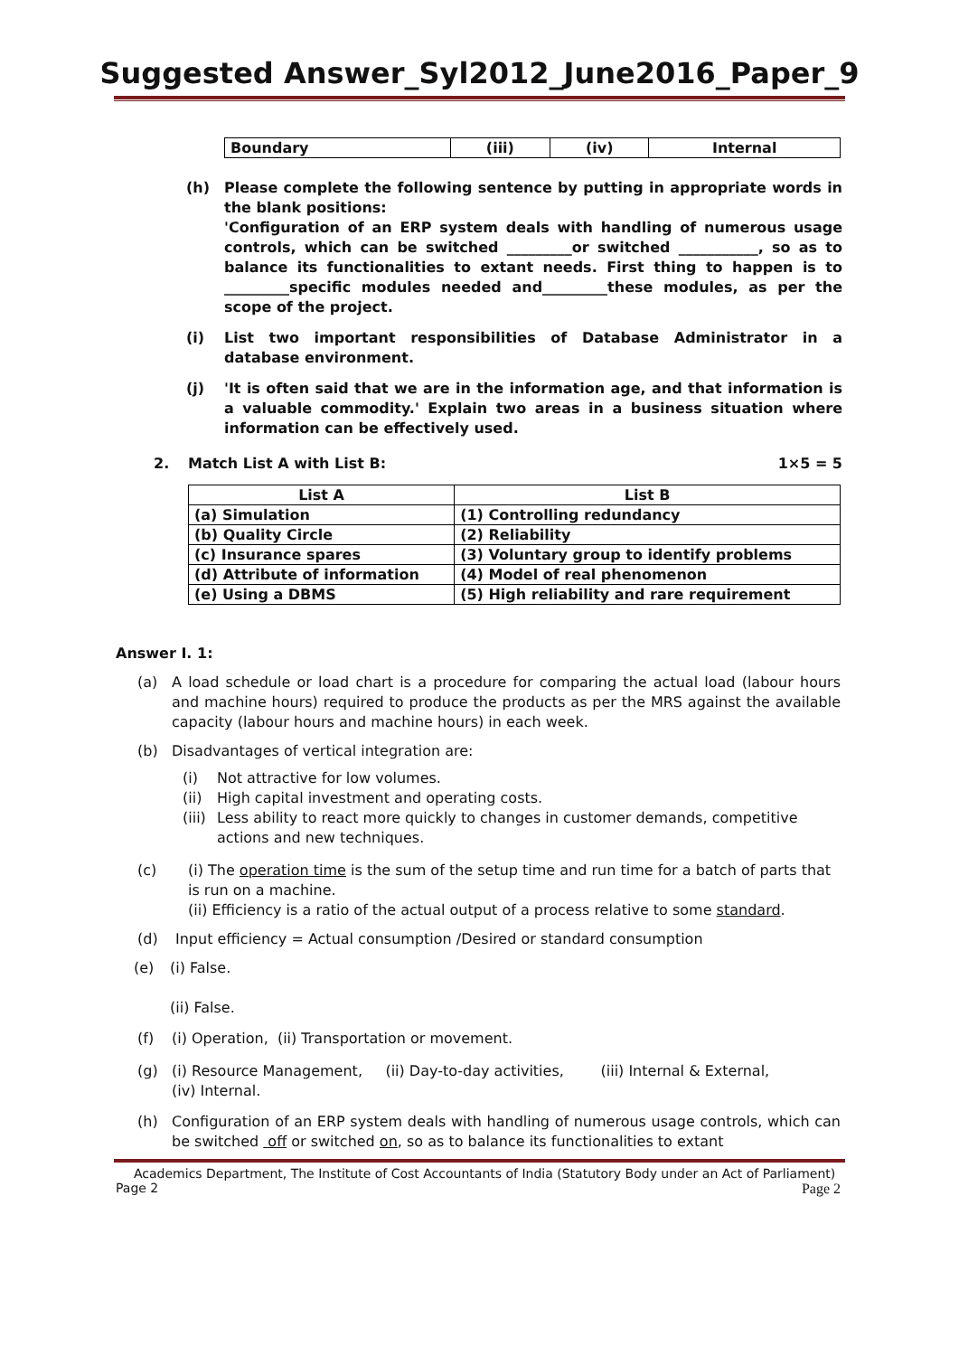Suggested Answer_Syl2012_June2016_Paper_9
| Boundary | (iii) | (iv) | Internal |
(h) Please complete the following sentence by putting in appropriate words in the blank positions:
'Configuration of an ERP system deals with handling of numerous usage controls, which can be switched _________or switched ___________, so as to balance its functionalities to extant needs. First thing to happen is to _________specific modules needed and_________these modules, as per the scope of the project.
(i) List two important responsibilities of Database Administrator in a database environment.
(j) 'It is often said that we are in the information age, and that information is a valuable commodity.' Explain two areas in a business situation where information can be effectively used.
2. Match List A with List B: 1×5 = 5
| List A | List B |
| --- | --- |
| (a) Simulation | (1) Controlling redundancy |
| (b) Quality Circle | (2) Reliability |
| (c) Insurance spares | (3) Voluntary group to identify problems |
| (d) Attribute of information | (4) Model of real phenomenon |
| (e) Using a DBMS | (5) High reliability and rare requirement |
Answer I. 1:
(a) A load schedule or load chart is a procedure for comparing the actual load (labour hours and machine hours) required to produce the products as per the MRS against the available capacity (labour hours and machine hours) in each week.
(b) Disadvantages of vertical integration are:
(i) Not attractive for low volumes.
(ii)
High capital investment and operating costs.
(iii)
Less ability to react more quickly to changes in customer demands, competitive actions and new techniques.
(c) (i) The operation time is the sum of the setup time and run time for a batch of parts that is run on a machine.
(ii) Efficiency is a ratio of the actual output of a process relative to some standard.
(d) Input efficiency = Actual consumption /Desired or standard consumption
(e) (i) False.
(ii) False.
(f) (i) Operation, (ii) Transportation or movement.
(g) (i) Resource Management, (ii) Day-to-day activities, (iii) Internal & External,
(iv) Internal.
(h) Configuration of an ERP system deals with handling of numerous usage controls, which can be switched off or switched on, so as to balance its functionalities to extant
Academics Department, The Institute of Cost Accountants of India (Statutory Body under an Act of Parliament)
Page 2 Page 2